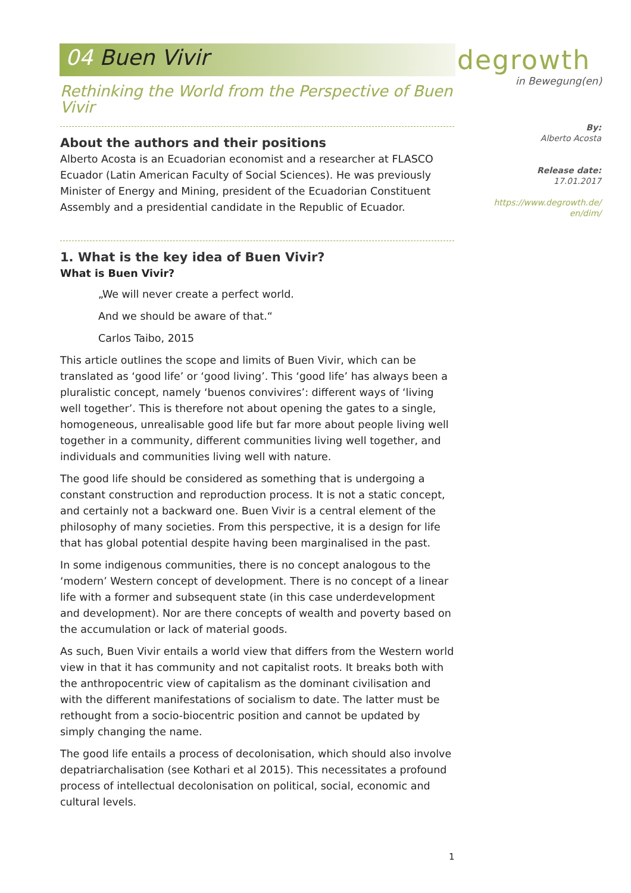04 Buen Vivir degrowth
in Bewegung(en)
Rethinking the World from the Perspective of Buen Vivir
About the authors and their positions
Alberto Acosta is an Ecuadorian economist and a researcher at FLASCO Ecuador (Latin American Faculty of Social Sciences). He was previously Minister of Energy and Mining, president of the Ecuadorian Constituent Assembly and a presidential candidate in the Republic of Ecuador.
1. What is the key idea of Buen Vivir?
What is Buen Vivir?
„We will never create a perfect world.
And we should be aware of that.“
Carlos Taibo, 2015
This article outlines the scope and limits of Buen Vivir, which can be translated as ‘good life’ or ‘good living’. This ‘good life’ has always been a pluralistic concept, namely ‘buenos convivires’: different ways of ‘living well together’. This is therefore not about opening the gates to a single, homogeneous, unrealisable good life but far more about people living well together in a community, different communities living well together, and individuals and communities living well with nature.
The good life should be considered as something that is undergoing a constant construction and reproduction process. It is not a static concept, and certainly not a backward one. Buen Vivir is a central element of the philosophy of many societies. From this perspective, it is a design for life that has global potential despite having been marginalised in the past.
In some indigenous communities, there is no concept analogous to the ‘modern’ Western concept of development. There is no concept of a linear life with a former and subsequent state (in this case underdevelopment and development). Nor are there concepts of wealth and poverty based on the accumulation or lack of material goods.
As such, Buen Vivir entails a world view that differs from the Western world view in that it has community and not capitalist roots. It breaks both with the anthropocentric view of capitalism as the dominant civilisation and with the different manifestations of socialism to date. The latter must be rethought from a socio-biocentric position and cannot be updated by simply changing the name.
The good life entails a process of decolonisation, which should also involve depatriarchalisation (see Kothari et al 2015). This necessitates a profound process of intellectual decolonisation on political, social, economic and cultural levels.
By:
Alberto Acosta
Release date:
17.01.2017
https://www.degrowth.de/
en/dim/
1